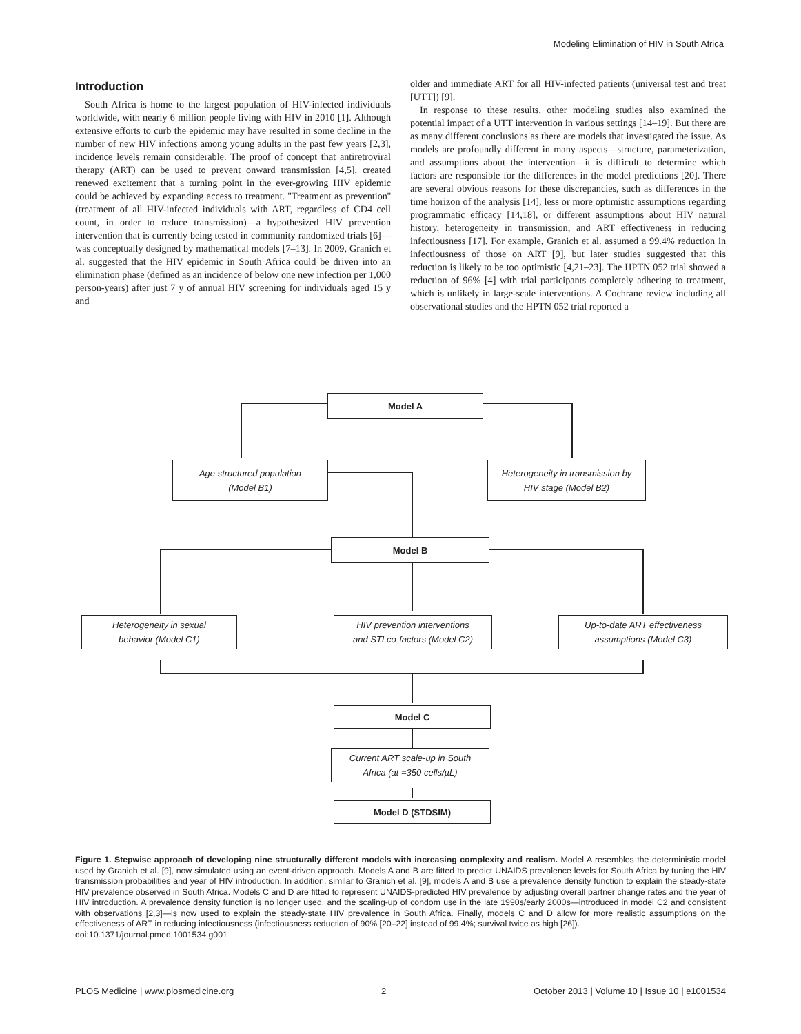Modeling Elimination of HIV in South Africa
Introduction
South Africa is home to the largest population of HIV-infected individuals worldwide, with nearly 6 million people living with HIV in 2010 [1]. Although extensive efforts to curb the epidemic may have resulted in some decline in the number of new HIV infections among young adults in the past few years [2,3], incidence levels remain considerable. The proof of concept that antiretroviral therapy (ART) can be used to prevent onward transmission [4,5], created renewed excitement that a turning point in the ever-growing HIV epidemic could be achieved by expanding access to treatment. ''Treatment as prevention'' (treatment of all HIV-infected individuals with ART, regardless of CD4 cell count, in order to reduce transmission)—a hypothesized HIV prevention intervention that is currently being tested in community randomized trials [6]—was conceptually designed by mathematical models [7–13]. In 2009, Granich et al. suggested that the HIV epidemic in South Africa could be driven into an elimination phase (defined as an incidence of below one new infection per 1,000 person-years) after just 7 y of annual HIV screening for individuals aged 15 y and
older and immediate ART for all HIV-infected patients (universal test and treat [UTT]) [9].
In response to these results, other modeling studies also examined the potential impact of a UTT intervention in various settings [14–19]. But there are as many different conclusions as there are models that investigated the issue. As models are profoundly different in many aspects—structure, parameterization, and assumptions about the intervention—it is difficult to determine which factors are responsible for the differences in the model predictions [20]. There are several obvious reasons for these discrepancies, such as differences in the time horizon of the analysis [14], less or more optimistic assumptions regarding programmatic efficacy [14,18], or different assumptions about HIV natural history, heterogeneity in transmission, and ART effectiveness in reducing infectiousness [17]. For example, Granich et al. assumed a 99.4% reduction in infectiousness of those on ART [9], but later studies suggested that this reduction is likely to be too optimistic [4,21–23]. The HPTN 052 trial showed a reduction of 96% [4] with trial participants completely adhering to treatment, which is unlikely in large-scale interventions. A Cochrane review including all observational studies and the HPTN 052 trial reported a
Model A
Age structured population
(Model B1)
Heterogeneity in transmission by
HIV stage (Model B2)
Model B
Heterogeneity in sexual
behavior (Model C1)
HIV prevention interventions
and STI co-factors (Model C2)
Up-to-date ART effectiveness
assumptions (Model C3)
Model C
Current ART scale-up in South
Africa (at =350 cells/µL)
Model D (STDSIM)
Figure 1. Stepwise approach of developing nine structurally different models with increasing complexity and realism. Model A resembles the deterministic model used by Granich et al. [9], now simulated using an event-driven approach. Models A and B are fitted to predict UNAIDS prevalence levels for South Africa by tuning the HIV transmission probabilities and year of HIV introduction. In addition, similar to Granich et al. [9], models A and B use a prevalence density function to explain the steady-state HIV prevalence observed in South Africa. Models C and D are fitted to represent UNAIDS-predicted HIV prevalence by adjusting overall partner change rates and the year of HIV introduction. A prevalence density function is no longer used, and the scaling-up of condom use in the late 1990s/early 2000s—introduced in model C2 and consistent with observations [2,3]—is now used to explain the steady-state HIV prevalence in South Africa. Finally, models C and D allow for more realistic assumptions on the effectiveness of ART in reducing infectiousness (infectiousness reduction of 90% [20–22] instead of 99.4%; survival twice as high [26]).
doi:10.1371/journal.pmed.1001534.g001
PLOS Medicine | www.plosmedicine.org 2 October 2013 | Volume 10 | Issue 10 | e1001534